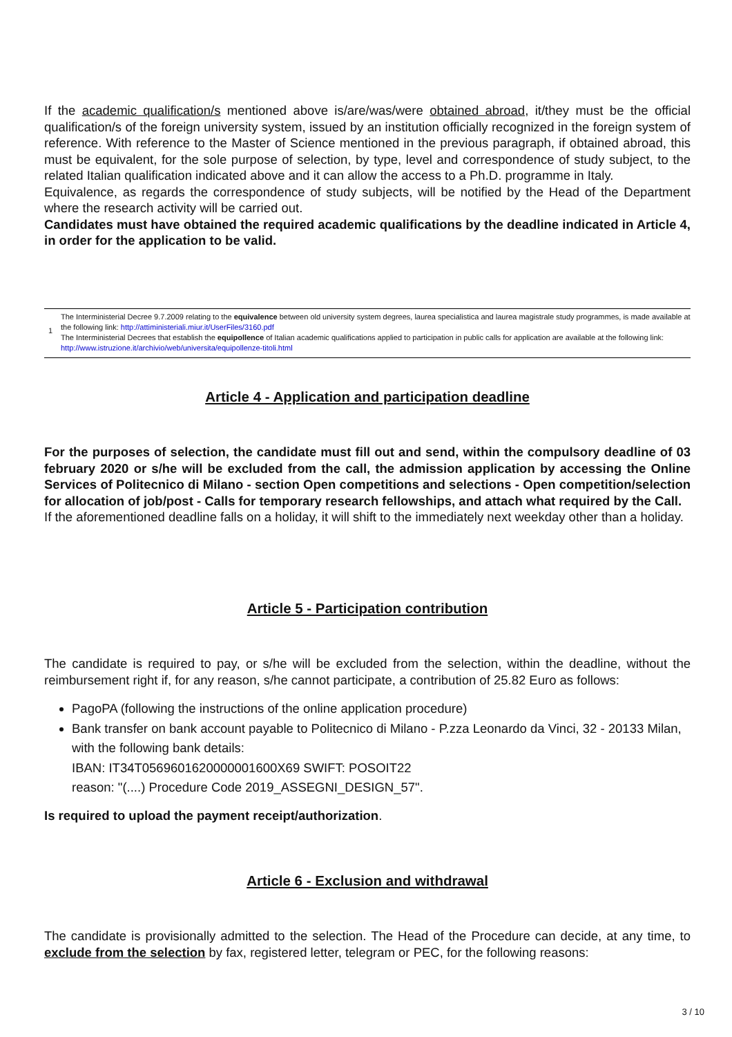If the academic qualification/s mentioned above is/are/was/were obtained abroad, it/they must be the official qualification/s of the foreign university system, issued by an institution officially recognized in the foreign system of reference. With reference to the Master of Science mentioned in the previous paragraph, if obtained abroad, this must be equivalent, for the sole purpose of selection, by type, level and correspondence of study subject, to the related Italian qualification indicated above and it can allow the access to a Ph.D. programme in Italy.
Equivalence, as regards the correspondence of study subjects, will be notified by the Head of the Department where the research activity will be carried out.
Candidates must have obtained the required academic qualifications by the deadline indicated in Article 4, in order for the application to be valid.
1
The Interministerial Decree 9.7.2009 relating to the equivalence between old university system degrees, laurea specialistica and laurea magistrale study programmes, is made available at the following link: http://attiministeriali.miur.it/UserFiles/3160.pdf
The Interministerial Decrees that establish the equipollence of Italian academic qualifications applied to participation in public calls for application are available at the following link: http://www.istruzione.it/archivio/web/universita/equipollenze-titoli.html
Article 4 - Application and participation deadline
For the purposes of selection, the candidate must fill out and send, within the compulsory deadline of 03 february 2020 or s/he will be excluded from the call, the admission application by accessing the Online Services of Politecnico di Milano - section Open competitions and selections - Open competition/selection for allocation of job/post - Calls for temporary research fellowships, and attach what required by the Call.
If the aforementioned deadline falls on a holiday, it will shift to the immediately next weekday other than a holiday.
Article 5 - Participation contribution
The candidate is required to pay, or s/he will be excluded from the selection, within the deadline, without the reimbursement right if, for any reason, s/he cannot participate, a contribution of 25.82 Euro as follows:
PagoPA (following the instructions of the online application procedure)
Bank transfer on bank account payable to Politecnico di Milano - P.zza Leonardo da Vinci, 32 - 20133 Milan, with the following bank details:
IBAN: IT34T0569601620000001600X69 SWIFT: POSOIT22
reason: "(....) Procedure Code 2019_ASSEGNI_DESIGN_57".
Is required to upload the payment receipt/authorization.
Article 6 - Exclusion and withdrawal
The candidate is provisionally admitted to the selection. The Head of the Procedure can decide, at any time, to exclude from the selection by fax, registered letter, telegram or PEC, for the following reasons:
3 / 10